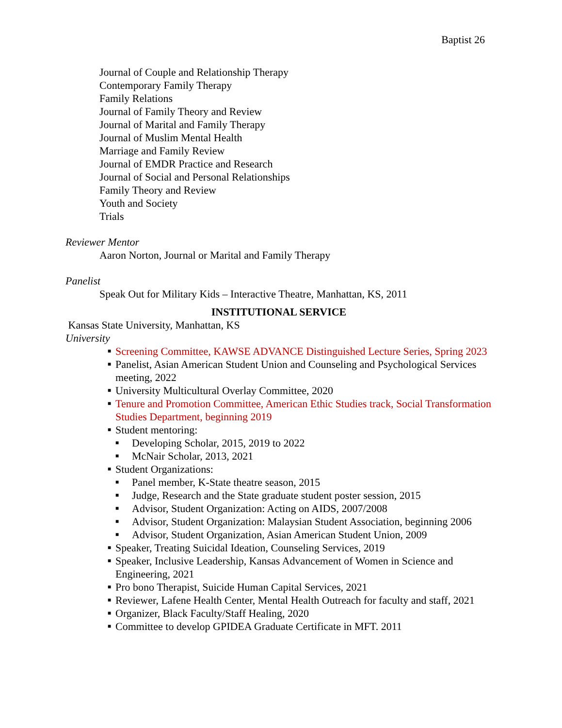Baptist 26
Journal of Couple and Relationship Therapy
Contemporary Family Therapy
Family Relations
Journal of Family Theory and Review
Journal of Marital and Family Therapy
Journal of Muslim Mental Health
Marriage and Family Review
Journal of EMDR Practice and Research
Journal of Social and Personal Relationships
Family Theory and Review
Youth and Society
Trials
Reviewer Mentor
Aaron Norton, Journal or Marital and Family Therapy
Panelist
Speak Out for Military Kids – Interactive Theatre, Manhattan, KS, 2011
INSTITUTIONAL SERVICE
Kansas State University, Manhattan, KS
University
■ Screening Committee, KAWSE ADVANCE Distinguished Lecture Series, Spring 2023
■ Panelist, Asian American Student Union and Counseling and Psychological Services meeting, 2022
■ University Multicultural Overlay Committee, 2020
■ Tenure and Promotion Committee, American Ethic Studies track, Social Transformation Studies Department, beginning 2019
■ Student mentoring:
■ Developing Scholar, 2015, 2019 to 2022
■ McNair Scholar, 2013, 2021
■ Student Organizations:
■ Panel member, K-State theatre season, 2015
■ Judge, Research and the State graduate student poster session, 2015
■ Advisor, Student Organization: Acting on AIDS, 2007/2008
■ Advisor, Student Organization: Malaysian Student Association, beginning 2006
■ Advisor, Student Organization, Asian American Student Union, 2009
■ Speaker, Treating Suicidal Ideation, Counseling Services, 2019
■ Speaker, Inclusive Leadership, Kansas Advancement of Women in Science and Engineering, 2021
■ Pro bono Therapist, Suicide Human Capital Services, 2021
■ Reviewer, Lafene Health Center, Mental Health Outreach for faculty and staff, 2021
■ Organizer, Black Faculty/Staff Healing, 2020
■ Committee to develop GPIDEA Graduate Certificate in MFT. 2011